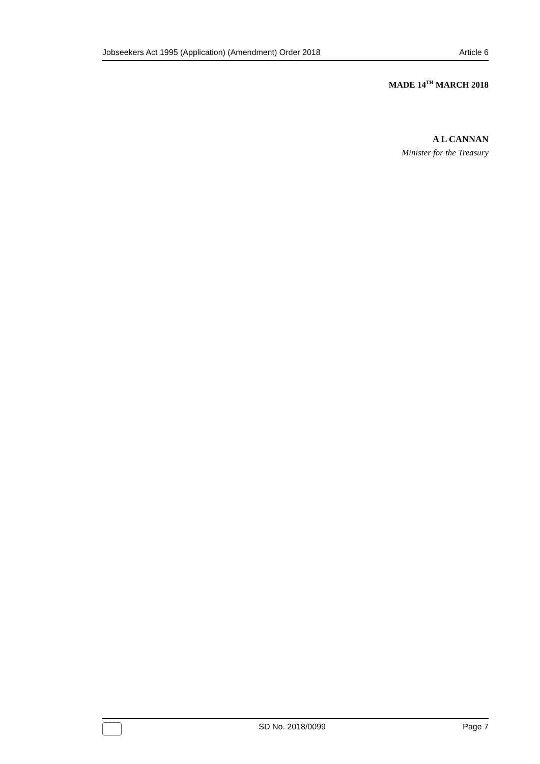Jobseekers Act 1995 (Application) (Amendment) Order 2018 Article 6
MADE 14<sup>TH</sup> MARCH 2018
A L CANNAN
Minister for the Treasury
SD No. 2018/0099 Page 7